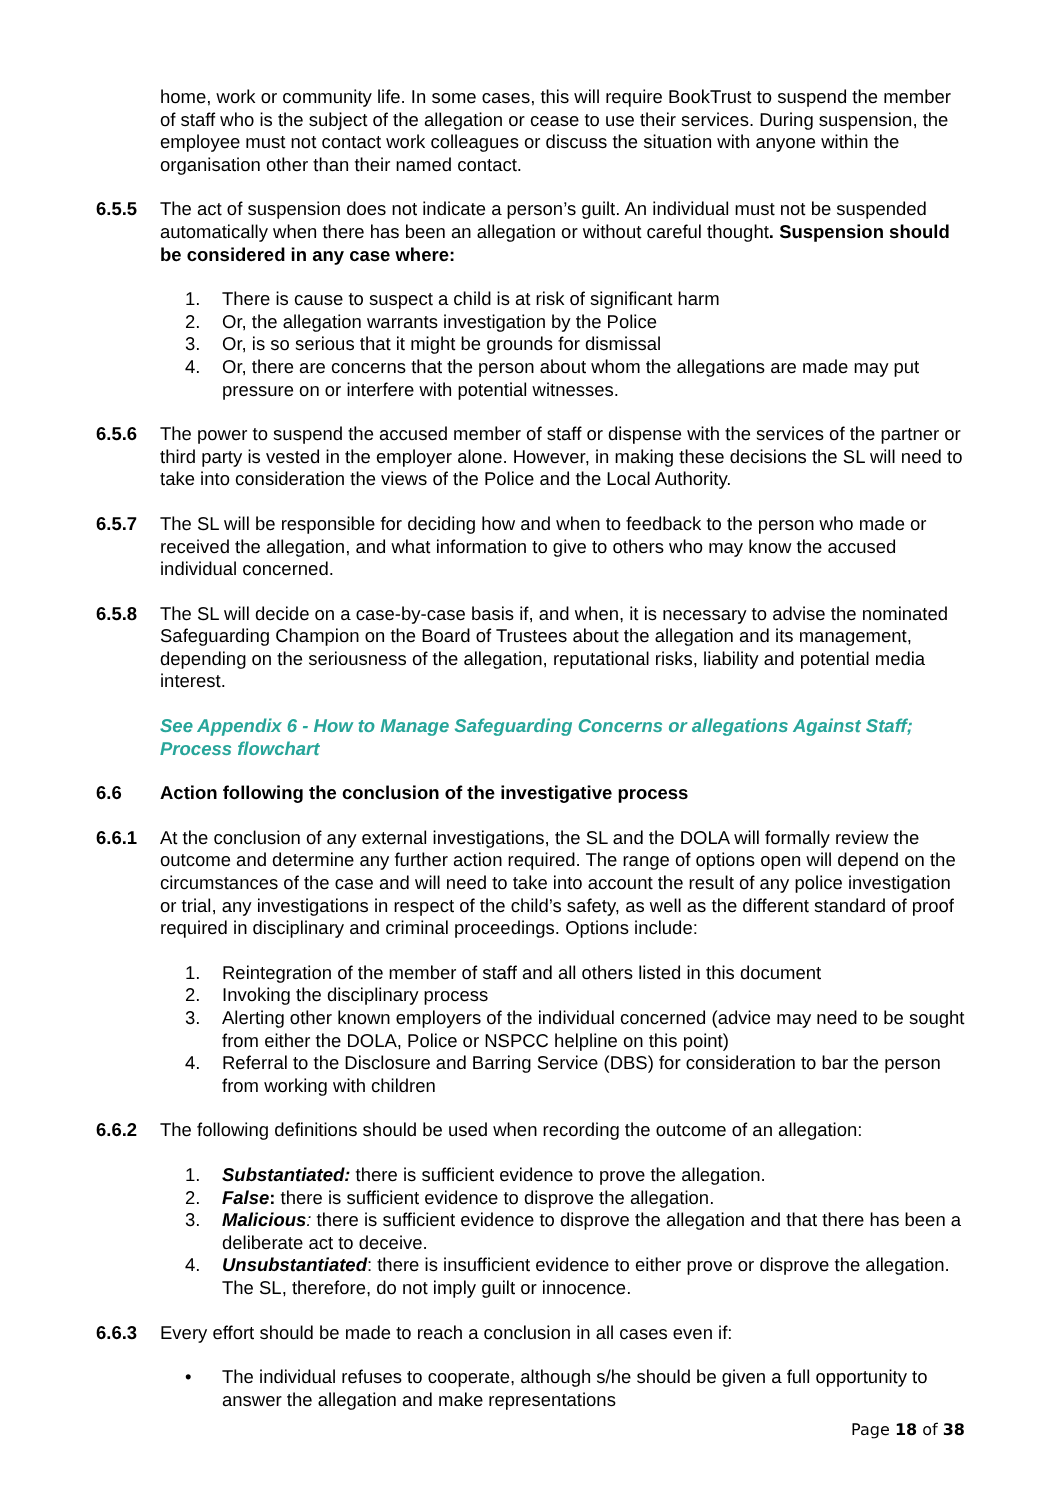home, work or community life. In some cases, this will require BookTrust to suspend the member of staff who is the subject of the allegation or cease to use their services. During suspension, the employee must not contact work colleagues or discuss the situation with anyone within the organisation other than their named contact.
6.5.5 The act of suspension does not indicate a person’s guilt. An individual must not be suspended automatically when there has been an allegation or without careful thought. Suspension should be considered in any case where:
1. There is cause to suspect a child is at risk of significant harm
2. Or, the allegation warrants investigation by the Police
3. Or, is so serious that it might be grounds for dismissal
4. Or, there are concerns that the person about whom the allegations are made may put pressure on or interfere with potential witnesses.
6.5.6 The power to suspend the accused member of staff or dispense with the services of the partner or third party is vested in the employer alone. However, in making these decisions the SL will need to take into consideration the views of the Police and the Local Authority.
6.5.7 The SL will be responsible for deciding how and when to feedback to the person who made or received the allegation, and what information to give to others who may know the accused individual concerned.
6.5.8 The SL will decide on a case-by-case basis if, and when, it is necessary to advise the nominated Safeguarding Champion on the Board of Trustees about the allegation and its management, depending on the seriousness of the allegation, reputational risks, liability and potential media interest.
See Appendix 6 - How to Manage Safeguarding Concerns or allegations Against Staff; Process flowchart
6.6 Action following the conclusion of the investigative process
6.6.1 At the conclusion of any external investigations, the SL and the DOLA will formally review the outcome and determine any further action required. The range of options open will depend on the circumstances of the case and will need to take into account the result of any police investigation or trial, any investigations in respect of the child’s safety, as well as the different standard of proof required in disciplinary and criminal proceedings. Options include:
1. Reintegration of the member of staff and all others listed in this document
2. Invoking the disciplinary process
3. Alerting other known employers of the individual concerned (advice may need to be sought from either the DOLA, Police or NSPCC helpline on this point)
4. Referral to the Disclosure and Barring Service (DBS) for consideration to bar the person from working with children
6.6.2 The following definitions should be used when recording the outcome of an allegation:
1. Substantiated: there is sufficient evidence to prove the allegation.
2. False: there is sufficient evidence to disprove the allegation.
3. Malicious: there is sufficient evidence to disprove the allegation and that there has been a deliberate act to deceive.
4. Unsubstantiated: there is insufficient evidence to either prove or disprove the allegation. The SL, therefore, do not imply guilt or innocence.
6.6.3 Every effort should be made to reach a conclusion in all cases even if:
• The individual refuses to cooperate, although s/he should be given a full opportunity to answer the allegation and make representations
Page 18 of 38